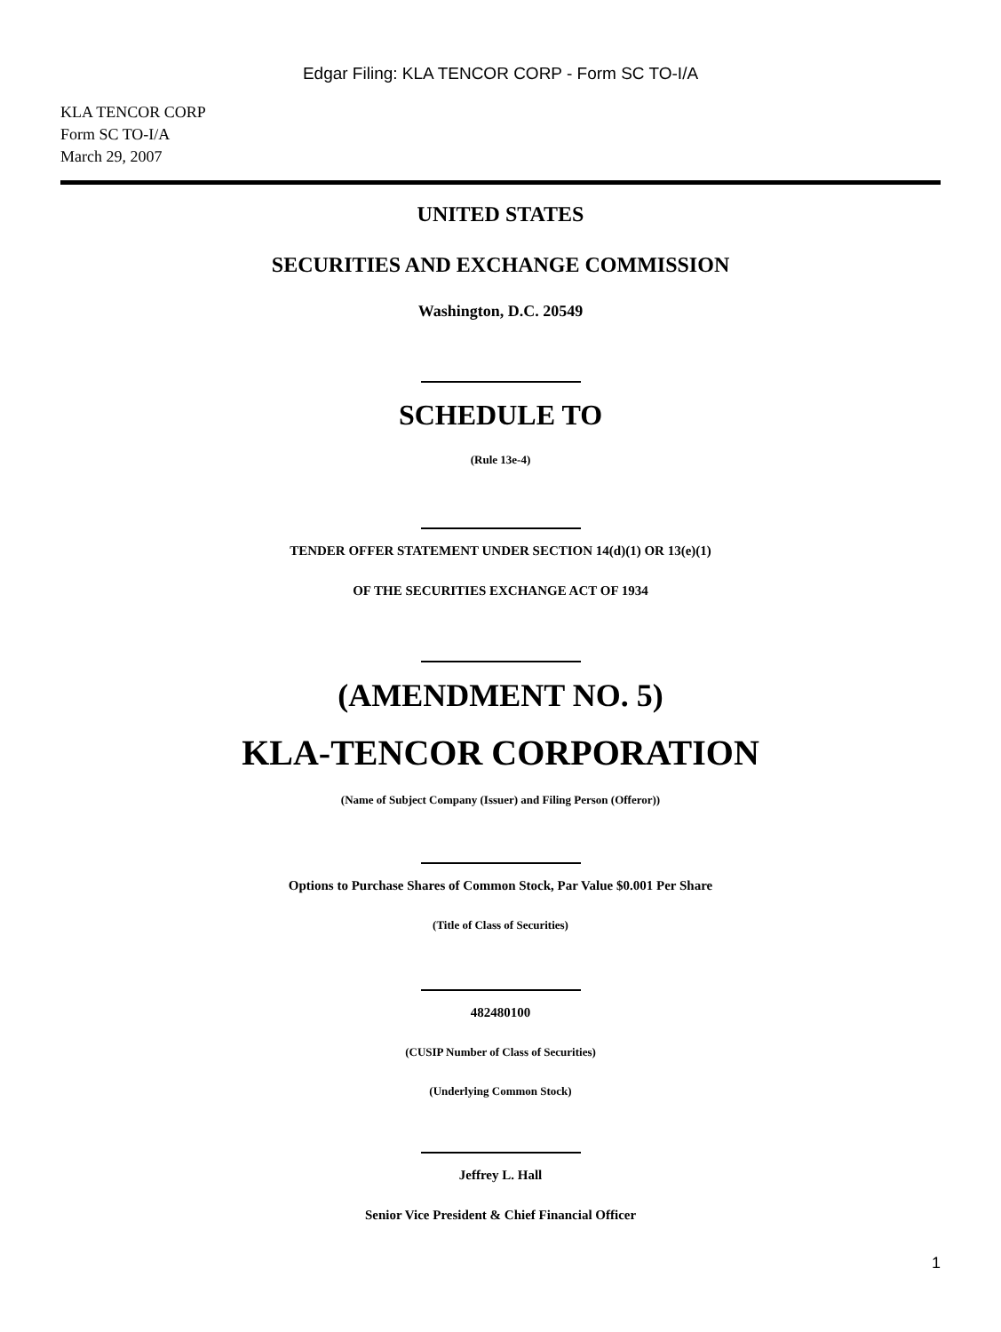Edgar Filing: KLA TENCOR CORP - Form SC TO-I/A
KLA TENCOR CORP
Form SC TO-I/A
March 29, 2007
UNITED STATES
SECURITIES AND EXCHANGE COMMISSION
Washington, D.C. 20549
SCHEDULE TO
(Rule 13e-4)
TENDER OFFER STATEMENT UNDER SECTION 14(d)(1) OR 13(e)(1)
OF THE SECURITIES EXCHANGE ACT OF 1934
(AMENDMENT NO. 5)
KLA-TENCOR CORPORATION
(Name of Subject Company (Issuer) and Filing Person (Offeror))
Options to Purchase Shares of Common Stock, Par Value $0.001 Per Share
(Title of Class of Securities)
482480100
(CUSIP Number of Class of Securities)
(Underlying Common Stock)
Jeffrey L. Hall
Senior Vice President & Chief Financial Officer
1